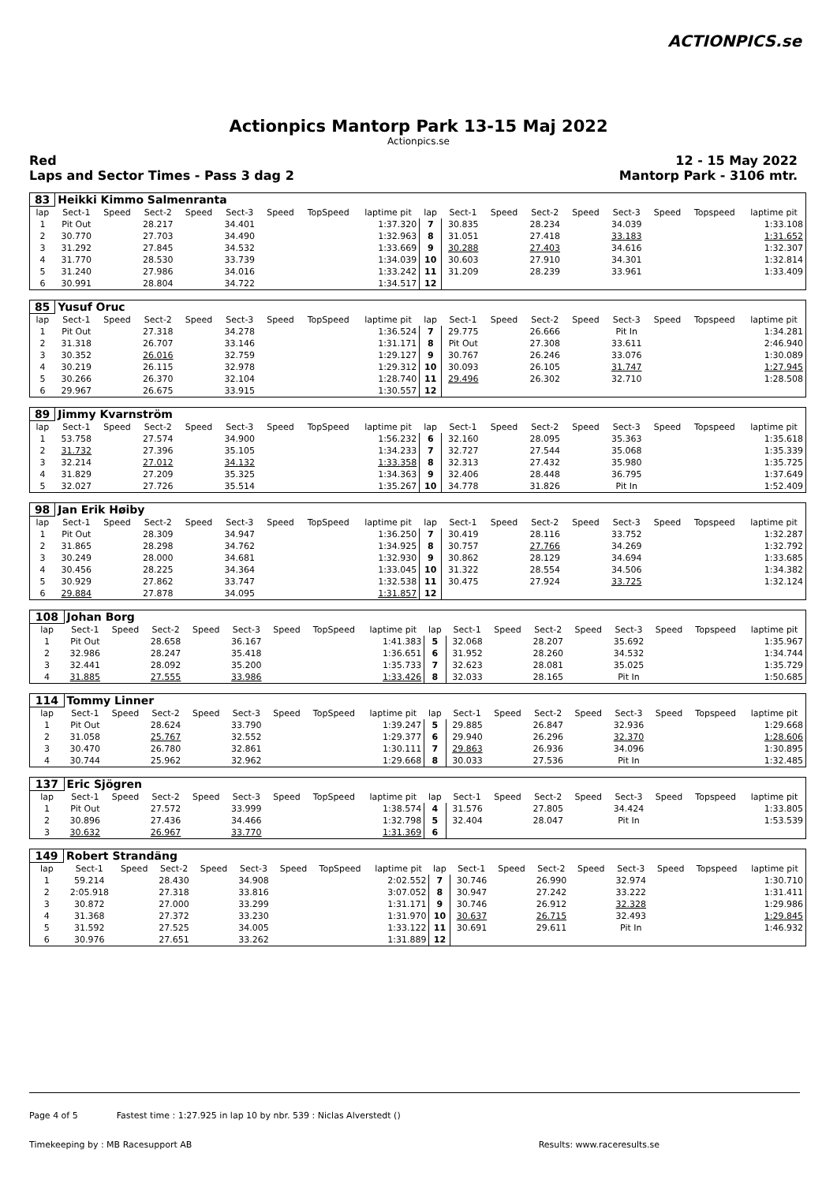ACTIONPICS.se
Actionpics Mantorp Park 13-15 Maj 2022
Actionpics.se
Red
Laps and Sector Times - Pass 3 dag 2
12 - 15 May 2022
Mantorp Park - 3106 mtr.
| 83 | Heikki Kimmo Salmenranta | | | | | | | | | | | | | | | | |
| lap | Sect-1 | Speed | Sect-2 | Speed | Sect-3 | Speed | TopSpeed | laptime pit | lap | Sect-1 | Speed | Sect-2 | Speed | Sect-3 | Speed | Topspeed | laptime pit |
| 1 | Pit Out | | 28.217 | | 34.401 | | | 1:37.320 | 7 | 30.835 | | 28.234 | | 34.039 | | | 1:33.108 |
| 2 | 30.770 | | 27.703 | | 34.490 | | | 1:32.963 | 8 | 31.051 | | 27.418 | | 33.183 | | | 1:31.652 |
| 3 | 31.292 | | 27.845 | | 34.532 | | | 1:33.669 | 9 | 30.288 | | 27.403 | | 34.616 | | | 1:32.307 |
| 4 | 31.770 | | 28.530 | | 33.739 | | | 1:34.039 | 10 | 30.603 | | 27.910 | | 34.301 | | | 1:32.814 |
| 5 | 31.240 | | 27.986 | | 34.016 | | | 1:33.242 | 11 | 31.209 | | 28.239 | | 33.961 | | | 1:33.409 |
| 6 | 30.991 | | 28.804 | | 34.722 | | | 1:34.517 | 12 | | | | | | | | |
| 85 | Yusuf Oruc | | | | | | | | | | | | | | | | |
| lap | Sect-1 | Speed | Sect-2 | Speed | Sect-3 | Speed | TopSpeed | laptime pit | lap | Sect-1 | Speed | Sect-2 | Speed | Sect-3 | Speed | Topspeed | laptime pit |
| 1 | Pit Out | | 27.318 | | 34.278 | | | 1:36.524 | 7 | 29.775 | | 26.666 | | Pit In | | | 1:34.281 |
| 2 | 31.318 | | 26.707 | | 33.146 | | | 1:31.171 | 8 | Pit Out | | 27.308 | | 33.611 | | | 2:46.940 |
| 3 | 30.352 | | 26.016 | | 32.759 | | | 1:29.127 | 9 | 30.767 | | 26.246 | | 33.076 | | | 1:30.089 |
| 4 | 30.219 | | 26.115 | | 32.978 | | | 1:29.312 | 10 | 30.093 | | 26.105 | | 31.747 | | | 1:27.945 |
| 5 | 30.266 | | 26.370 | | 32.104 | | | 1:28.740 | 11 | 29.496 | | 26.302 | | 32.710 | | | 1:28.508 |
| 6 | 29.967 | | 26.675 | | 33.915 | | | 1:30.557 | 12 | | | | | | | | |
| 89 | Jimmy Kvarnström | | | | | | | | | | | | | | | | |
| lap | Sect-1 | Speed | Sect-2 | Speed | Sect-3 | Speed | TopSpeed | laptime pit | lap | Sect-1 | Speed | Sect-2 | Speed | Sect-3 | Speed | Topspeed | laptime pit |
| 1 | 53.758 | | 27.574 | | 34.900 | | | 1:56.232 | 6 | 32.160 | | 28.095 | | 35.363 | | | 1:35.618 |
| 2 | 31.732 | | 27.396 | | 35.105 | | | 1:34.233 | 7 | 32.727 | | 27.544 | | 35.068 | | | 1:35.339 |
| 3 | 32.214 | | 27.012 | | 34.132 | | | 1:33.358 | 8 | 32.313 | | 27.432 | | 35.980 | | | 1:35.725 |
| 4 | 31.829 | | 27.209 | | 35.325 | | | 1:34.363 | 9 | 32.406 | | 28.448 | | 36.795 | | | 1:37.649 |
| 5 | 32.027 | | 27.726 | | 35.514 | | | 1:35.267 | 10 | 34.778 | | 31.826 | | Pit In | | | 1:52.409 |
| 98 | Jan Erik Høiby | | | | | | | | | | | | | | | | |
| lap | Sect-1 | Speed | Sect-2 | Speed | Sect-3 | Speed | TopSpeed | laptime pit | lap | Sect-1 | Speed | Sect-2 | Speed | Sect-3 | Speed | Topspeed | laptime pit |
| 1 | Pit Out | | 28.309 | | 34.947 | | | 1:36.250 | 7 | 30.419 | | 28.116 | | 33.752 | | | 1:32.287 |
| 2 | 31.865 | | 28.298 | | 34.762 | | | 1:34.925 | 8 | 30.757 | | 27.766 | | 34.269 | | | 1:32.792 |
| 3 | 30.249 | | 28.000 | | 34.681 | | | 1:32.930 | 9 | 30.862 | | 28.129 | | 34.694 | | | 1:33.685 |
| 4 | 30.456 | | 28.225 | | 34.364 | | | 1:33.045 | 10 | 31.322 | | 28.554 | | 34.506 | | | 1:34.382 |
| 5 | 30.929 | | 27.862 | | 33.747 | | | 1:32.538 | 11 | 30.475 | | 27.924 | | 33.725 | | | 1:32.124 |
| 6 | 29.884 | | 27.878 | | 34.095 | | | 1:31.857 | 12 | | | | | | | | |
| 108 | Johan Borg | | | | | | | | | | | | | | | | |
| lap | Sect-1 | Speed | Sect-2 | Speed | Sect-3 | Speed | TopSpeed | laptime pit | lap | Sect-1 | Speed | Sect-2 | Speed | Sect-3 | Speed | Topspeed | laptime pit |
| 1 | Pit Out | | 28.658 | | 36.167 | | | 1:41.383 | 5 | 32.068 | | 28.207 | | 35.692 | | | 1:35.967 |
| 2 | 32.986 | | 28.247 | | 35.418 | | | 1:36.651 | 6 | 31.952 | | 28.260 | | 34.532 | | | 1:34.744 |
| 3 | 32.441 | | 28.092 | | 35.200 | | | 1:35.733 | 7 | 32.623 | | 28.081 | | 35.025 | | | 1:35.729 |
| 4 | 31.885 | | 27.555 | | 33.986 | | | 1:33.426 | 8 | 32.033 | | 28.165 | | Pit In | | | 1:50.685 |
| 114 | Tommy Linner | | | | | | | | | | | | | | | | |
| lap | Sect-1 | Speed | Sect-2 | Speed | Sect-3 | Speed | TopSpeed | laptime pit | lap | Sect-1 | Speed | Sect-2 | Speed | Sect-3 | Speed | Topspeed | laptime pit |
| 1 | Pit Out | | 28.624 | | 33.790 | | | 1:39.247 | 5 | 29.885 | | 26.847 | | 32.936 | | | 1:29.668 |
| 2 | 31.058 | | 25.767 | | 32.552 | | | 1:29.377 | 6 | 29.940 | | 26.296 | | 32.370 | | | 1:28.606 |
| 3 | 30.470 | | 26.780 | | 32.861 | | | 1:30.111 | 7 | 29.863 | | 26.936 | | 34.096 | | | 1:30.895 |
| 4 | 30.744 | | 25.962 | | 32.962 | | | 1:29.668 | 8 | 30.033 | | 27.536 | | Pit In | | | 1:32.485 |
| 137 | Eric Sjögren | | | | | | | | | | | | | | | | |
| lap | Sect-1 | Speed | Sect-2 | Speed | Sect-3 | Speed | TopSpeed | laptime pit | lap | Sect-1 | Speed | Sect-2 | Speed | Sect-3 | Speed | Topspeed | laptime pit |
| 1 | Pit Out | | 27.572 | | 33.999 | | | 1:38.574 | 4 | 31.576 | | 27.805 | | 34.424 | | | 1:33.805 |
| 2 | 30.896 | | 27.436 | | 34.466 | | | 1:32.798 | 5 | 32.404 | | 28.047 | | Pit In | | | 1:53.539 |
| 3 | 30.632 | | 26.967 | | 33.770 | | | 1:31.369 | 6 | | | | | | | | |
| 149 | Robert Strandäng | | | | | | | | | | | | | | | | |
| lap | Sect-1 | Speed | Sect-2 | Speed | Sect-3 | Speed | TopSpeed | laptime pit | lap | Sect-1 | Speed | Sect-2 | Speed | Sect-3 | Speed | Topspeed | laptime pit |
| 1 | 59.214 | | 28.430 | | 34.908 | | | 2:02.552 | 7 | 30.746 | | 26.990 | | 32.974 | | | 1:30.710 |
| 2 | 2:05.918 | | 27.318 | | 33.816 | | | 3:07.052 | 8 | 30.947 | | 27.242 | | 33.222 | | | 1:31.411 |
| 3 | 30.872 | | 27.000 | | 33.299 | | | 1:31.171 | 9 | 30.746 | | 26.912 | | 32.328 | | | 1:29.986 |
| 4 | 31.368 | | 27.372 | | 33.230 | | | 1:31.970 | 10 | 30.637 | | 26.715 | | 32.493 | | | 1:29.845 |
| 5 | 31.592 | | 27.525 | | 34.005 | | | 1:33.122 | 11 | 30.691 | | 29.611 | | Pit In | | | 1:46.932 |
| 6 | 30.976 | | 27.651 | | 33.262 | | | 1:31.889 | 12 | | | | | | | | |
Page 4 of 5 Fastest time : 1:27.925 in lap 10 by nbr. 539 : Niclas Alverstedt ()
Timekeeping by : MB Racesupport AB Results: www.raceresults.se